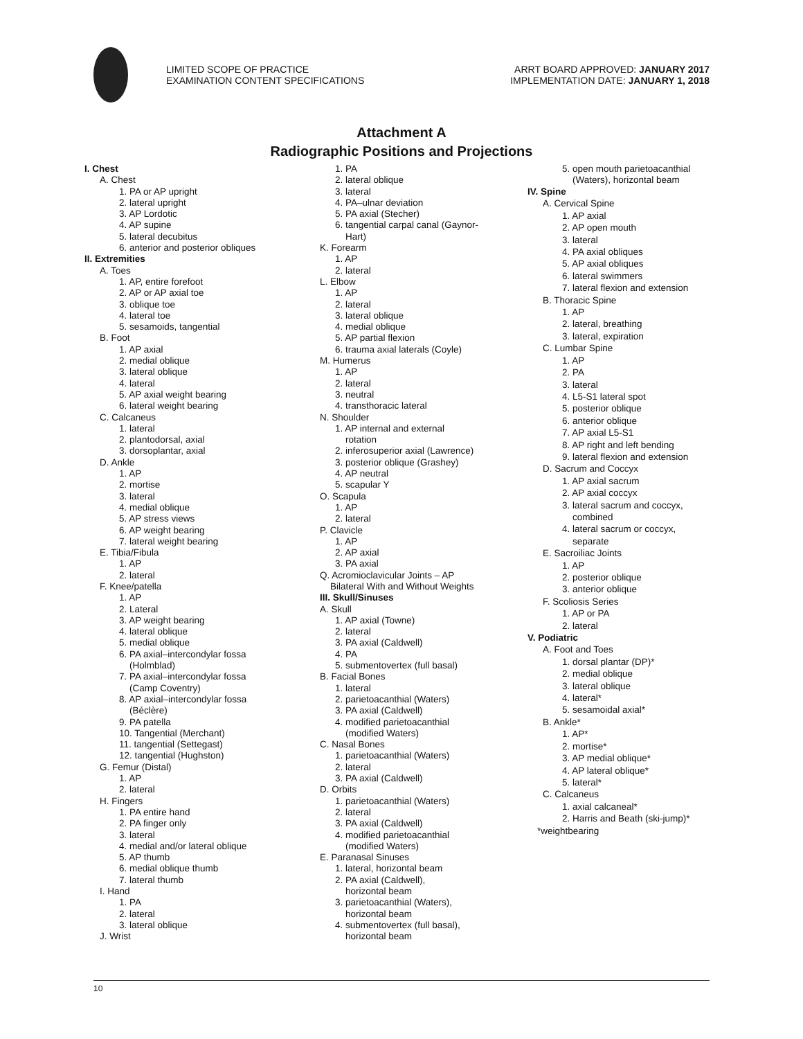LIMITED SCOPE OF PRACTICE
EXAMINATION CONTENT SPECIFICATIONS
ARRT BOARD APPROVED: JANUARY 2017
IMPLEMENTATION DATE: JANUARY 1, 2018
Attachment A
Radiographic Positions and Projections
I. Chest
A. Chest
1. PA or AP upright
2. lateral upright
3. AP Lordotic
4. AP supine
5. lateral decubitus
6. anterior and posterior obliques
II. Extremities
A. Toes
1. AP, entire forefoot
2. AP or AP axial toe
3. oblique toe
4. lateral toe
5. sesamoids, tangential
B. Foot
1. AP axial
2. medial oblique
3. lateral oblique
4. lateral
5. AP axial weight bearing
6. lateral weight bearing
C. Calcaneus
1. lateral
2. plantodorsal, axial
3. dorsoplantar, axial
D. Ankle
1. AP
2. mortise
3. lateral
4. medial oblique
5. AP stress views
6. AP weight bearing
7. lateral weight bearing
E. Tibia/Fibula
1. AP
2. lateral
F. Knee/patella
1. AP
2. Lateral
3. AP weight bearing
4. lateral oblique
5. medial oblique
6. PA axial–intercondylar fossa
(Holmblad)
7. PA axial–intercondylar fossa
(Camp Coventry)
8. AP axial–intercondylar fossa
(Béclère)
9. PA patella
10. Tangential (Merchant)
11. tangential (Settegast)
12. tangential (Hughston)
G. Femur (Distal)
1. AP
2. lateral
H. Fingers
1. PA entire hand
2. PA finger only
3. lateral
4. medial and/or lateral oblique
5. AP thumb
6. medial oblique thumb
7. lateral thumb
I. Hand
1. PA
2. lateral
3. lateral oblique
J. Wrist
1. PA
2. lateral oblique
3. lateral
4. PA–ulnar deviation
5. PA axial (Stecher)
6. tangential carpal canal (Gaynor-
Hart)
K. Forearm
1. AP
2. lateral
L. Elbow
1. AP
2. lateral
3. lateral oblique
4. medial oblique
5. AP partial flexion
6. trauma axial laterals (Coyle)
M. Humerus
1. AP
2. lateral
3. neutral
4. transthoracic lateral
N. Shoulder
1. AP internal and external
rotation
2. inferosuperior axial (Lawrence)
3. posterior oblique (Grashey)
4. AP neutral
5. scapular Y
O. Scapula
1. AP
2. lateral
P. Clavicle
1. AP
2. AP axial
3. PA axial
Q. Acromioclavicular Joints – AP
Bilateral With and Without Weights
III. Skull/Sinuses
A. Skull
1. AP axial (Towne)
2. lateral
3. PA axial (Caldwell)
4. PA
5. submentovertex (full basal)
B. Facial Bones
1. lateral
2. parietoacanthial (Waters)
3. PA axial (Caldwell)
4. modified parietoacanthial
(modified Waters)
C. Nasal Bones
1. parietoacanthial (Waters)
2. lateral
3. PA axial (Caldwell)
D. Orbits
1. parietoacanthial (Waters)
2. lateral
3. PA axial (Caldwell)
4. modified parietoacanthial
(modified Waters)
E. Paranasal Sinuses
1. lateral, horizontal beam
2. PA axial (Caldwell),
horizontal beam
3. parietoacanthial (Waters),
horizontal beam
4. submentovertex (full basal),
horizontal beam
5. open mouth parietoacanthial
(Waters), horizontal beam
IV. Spine
A. Cervical Spine
1. AP axial
2. AP open mouth
3. lateral
4. PA axial obliques
5. AP axial obliques
6. lateral swimmers
7. lateral flexion and extension
B. Thoracic Spine
1. AP
2. lateral, breathing
3. lateral, expiration
C. Lumbar Spine
1. AP
2. PA
3. lateral
4. L5-S1 lateral spot
5. posterior oblique
6. anterior oblique
7. AP axial L5-S1
8. AP right and left bending
9. lateral flexion and extension
D. Sacrum and Coccyx
1. AP axial sacrum
2. AP axial coccyx
3. lateral sacrum and coccyx,
combined
4. lateral sacrum or coccyx,
separate
E. Sacroiliac Joints
1. AP
2. posterior oblique
3. anterior oblique
F. Scoliosis Series
1. AP or PA
2. lateral
V. Podiatric
A. Foot and Toes
1. dorsal plantar (DP)*
2. medial oblique
3. lateral oblique
4. lateral*
5. sesamoidal axial*
B. Ankle*
1. AP*
2. mortise*
3. AP medial oblique*
4. AP lateral oblique*
5. lateral*
C. Calcaneus
1. axial calcaneal*
2. Harris and Beath (ski-jump)*
*weightbearing
10